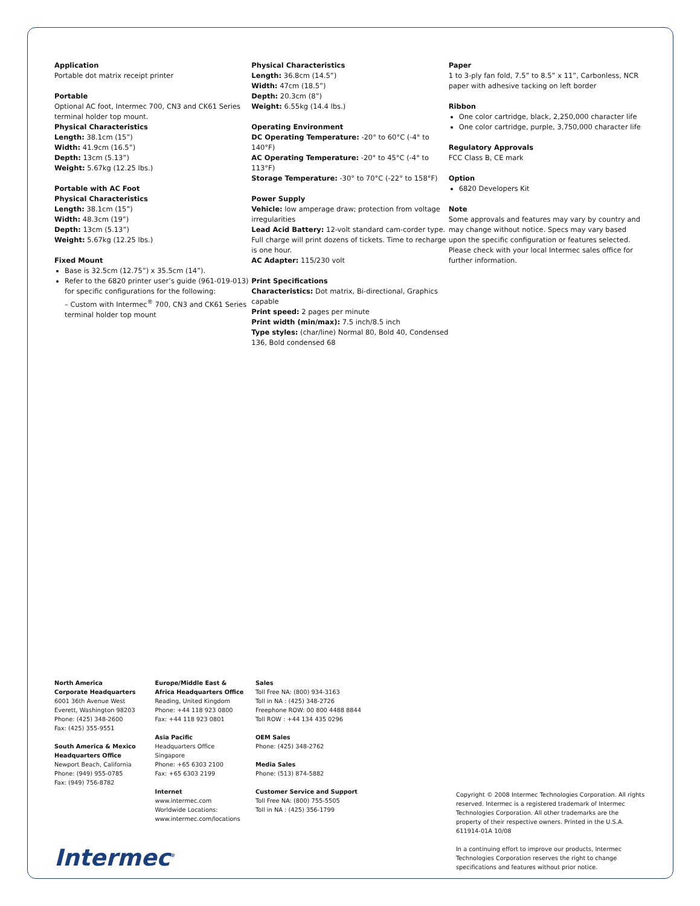Application
Portable dot matrix receipt printer
Portable
Optional AC foot, Intermec 700, CN3 and CK61 Series terminal holder top mount.
Physical Characteristics
Length: 38.1cm (15”)
Width: 41.9cm (16.5”)
Depth: 13cm (5.13”)
Weight: 5.67kg (12.25 lbs.)
Portable with AC Foot
Physical Characteristics
Length: 38.1cm (15”)
Width: 48.3cm (19”)
Depth: 13cm (5.13”)
Weight: 5.67kg (12.25 lbs.)
Fixed Mount
Base is 32.5cm (12.75”) x 35.5cm (14”).
Refer to the 6820 printer user’s guide (961-019-013) for specific configurations for the following:
– Custom with Intermec<sup>®</sup> 700, CN3 and CK61 Series terminal holder top mount
Physical Characteristics
Length: 36.8cm (14.5”)
Width: 47cm (18.5”)
Depth: 20.3cm (8”)
Weight: 6.55kg (14.4 lbs.)
Operating Environment
DC Operating Temperature: -20° to 60°C (-4° to 140°F)
AC Operating Temperature: -20° to 45°C (-4° to 113°F)
Storage Temperature: -30° to 70°C (-22° to 158°F)
Power Supply
Vehicle: low amperage draw; protection from voltage irregularities
Lead Acid Battery: 12-volt standard cam-corder type. Full charge will print dozens of tickets. Time to recharge is one hour.
AC Adapter: 115/230 volt
Print Specifications
Characteristics: Dot matrix, Bi-directional, Graphics capable
Print speed: 2 pages per minute
Print width (min/max): 7.5 inch/8.5 inch
Type styles: (char/line) Normal 80, Bold 40, Condensed 136, Bold condensed 68
Paper
1 to 3-ply fan fold, 7.5” to 8.5” x 11”, Carbonless, NCR paper with adhesive tacking on left border
Ribbon
One color cartridge, black, 2,250,000 character life
One color cartridge, purple, 3,750,000 character life
Regulatory Approvals
FCC Class B, CE mark
Option
6820 Developers Kit
Note
Some approvals and features may vary by country and may change without notice. Specs may vary based upon the specific configuration or features selected. Please check with your local Intermec sales office for further information.
North America
Corporate Headquarters
6001 36th Avenue West
Everett, Washington 98203
Phone: (425) 348-2600
Fax: (425) 355-9551
South America & Mexico
Headquarters Office
Newport Beach, California
Phone: (949) 955-0785
Fax: (949) 756-8782
Europe/Middle East &
Africa Headquarters Office
Reading, United Kingdom
Phone: +44 118 923 0800
Fax: +44 118 923 0801
Asia Pacific
Headquarters Office
Singapore
Phone: +65 6303 2100
Fax: +65 6303 2199
Internet
www.intermec.com
Worldwide Locations:
www.intermec.com/locations
Sales
Toll Free NA: (800) 934-3163
Toll in NA : (425) 348-2726
Freephone ROW: 00 800 4488 8844
Toll ROW : +44 134 435 0296
OEM Sales
Phone: (425) 348-2762
Media Sales
Phone: (513) 874-5882
Customer Service and Support
Toll Free NA: (800) 755-5505
Toll in NA : (425) 356-1799
Copyright © 2008 Intermec Technologies Corporation. All rights reserved. Intermec is a registered trademark of Intermec Technologies Corporation. All other trademarks are the property of their respective owners. Printed in the U.S.A. 611914-01A 10/08
In a continuing effort to improve our products, Intermec Technologies Corporation reserves the right to change specifications and features without prior notice.
Intermec<sup>®</sup>